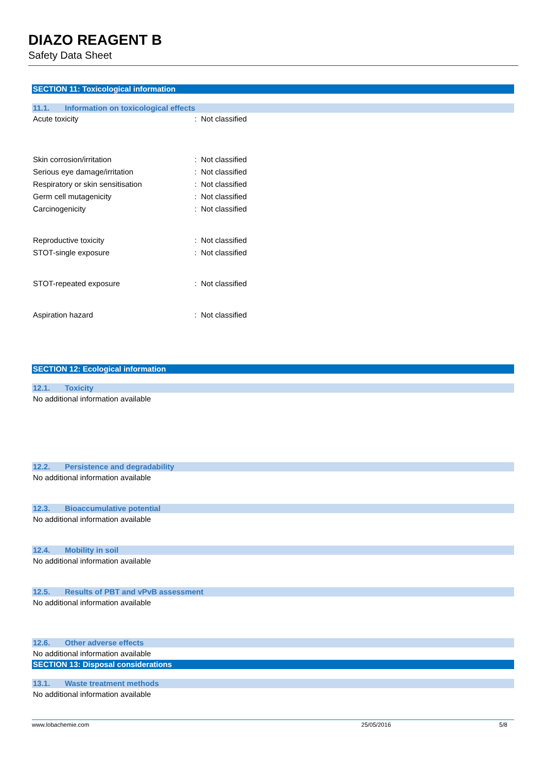DIAZO REAGENT B
Safety Data Sheet
SECTION 11: Toxicological information
11.1. Information on toxicological effects
Acute toxicity : Not classified
Skin corrosion/irritation : Not classified
Serious eye damage/irritation : Not classified
Respiratory or skin sensitisation : Not classified
Germ cell mutagenicity : Not classified
Carcinogenicity : Not classified
Reproductive toxicity : Not classified
STOT-single exposure : Not classified
STOT-repeated exposure : Not classified
Aspiration hazard : Not classified
SECTION 12: Ecological information
12.1. Toxicity
No additional information available
12.2. Persistence and degradability
No additional information available
12.3. Bioaccumulative potential
No additional information available
12.4. Mobility in soil
No additional information available
12.5. Results of PBT and vPvB assessment
No additional information available
12.6. Other adverse effects
No additional information available
SECTION 13: Disposal considerations
13.1. Waste treatment methods
No additional information available
www.lobachemie.com 25/05/2016 5/8